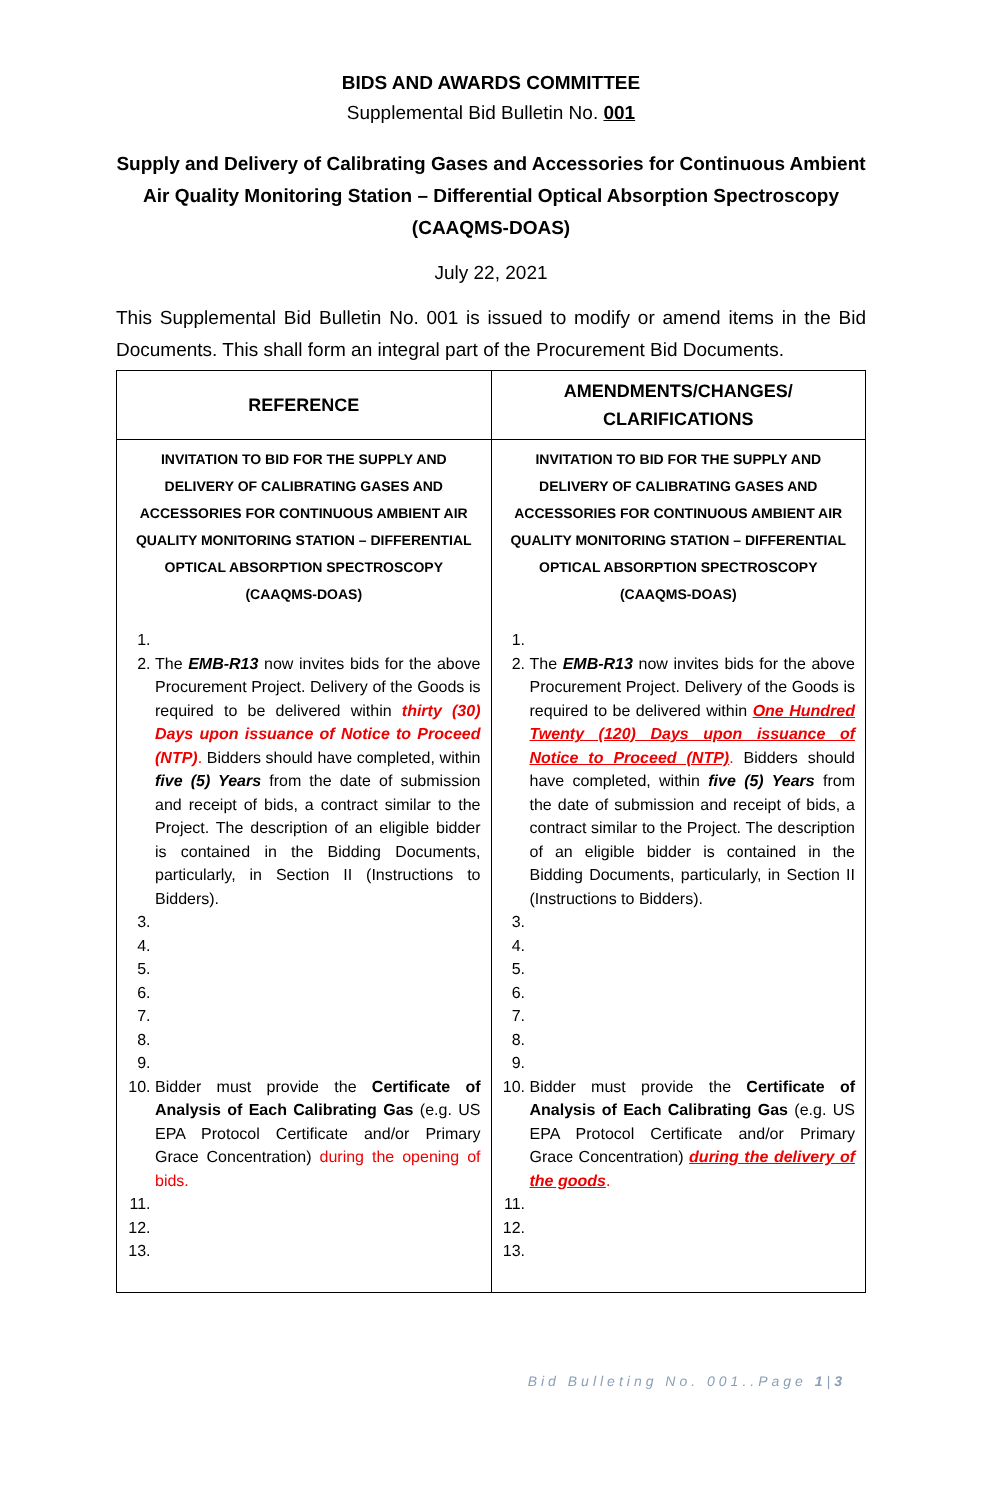BIDS AND AWARDS COMMITTEE
Supplemental Bid Bulletin No. 001
Supply and Delivery of Calibrating Gases and Accessories for Continuous Ambient Air Quality Monitoring Station – Differential Optical Absorption Spectroscopy (CAAQMS-DOAS)
July 22, 2021
This Supplemental Bid Bulletin No. 001 is issued to modify or amend items in the Bid Documents. This shall form an integral part of the Procurement Bid Documents.
| REFERENCE | AMENDMENTS/CHANGES/ CLARIFICATIONS |
| --- | --- |
| INVITATION TO BID FOR THE SUPPLY AND DELIVERY OF CALIBRATING GASES AND ACCESSORIES FOR CONTINUOUS AMBIENT AIR QUALITY MONITORING STATION – DIFFERENTIAL OPTICAL ABSORPTION SPECTROSCOPY (CAAQMS-DOAS) 2. The EMB-R13 now invites bids for the above Procurement Project. Delivery of the Goods is required to be delivered within thirty (30) Days upon issuance of Notice to Proceed (NTP) . Bidders should have completed, within five (5) Years from the date of submission and receipt of bids, a contract similar to the Project. The description of an eligible bidder is contained in the Bidding Documents, particularly, in Section II (Instructions to Bidders). 10. Bidder must provide the Certificate of Analysis of Each Calibrating Gas (e.g. US EPA Protocol Certificate and/or Primary Grace Concentration) during the opening of bids. | INVITATION TO BID FOR THE SUPPLY AND DELIVERY OF CALIBRATING GASES AND ACCESSORIES FOR CONTINUOUS AMBIENT AIR QUALITY MONITORING STATION – DIFFERENTIAL OPTICAL ABSORPTION SPECTROSCOPY (CAAQMS-DOAS) 2. The EMB-R13 now invites bids for the above Procurement Project. Delivery of the Goods is required to be delivered within One Hundred Twenty (120) Days upon issuance of Notice to Proceed (NTP) . Bidders should have completed, within five (5) Years from the date of submission and receipt of bids, a contract similar to the Project. The description of an eligible bidder is contained in the Bidding Documents, particularly, in Section II (Instructions to Bidders). 10. Bidder must provide the Certificate of Analysis of Each Calibrating Gas (e.g. US EPA Protocol Certificate and/or Primary Grace Concentration) during the delivery of the goods . |
Bid Bulleting No. 001..Page 1|3